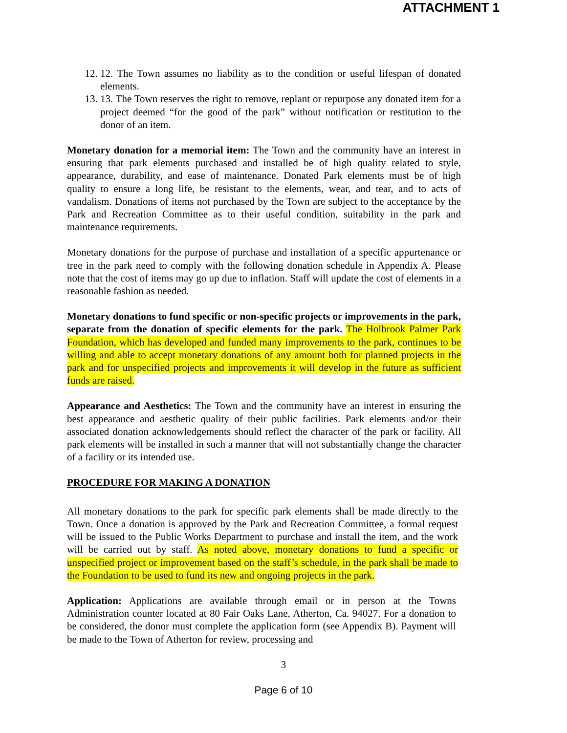ATTACHMENT 1
12. 12. The Town assumes no liability as to the condition or useful lifespan of donated elements.
13. 13. The Town reserves the right to remove, replant or repurpose any donated item for a project deemed “for the good of the park” without notification or restitution to the donor of an item.
Monetary donation for a memorial item: The Town and the community have an interest in ensuring that park elements purchased and installed be of high quality related to style, appearance, durability, and ease of maintenance. Donated Park elements must be of high quality to ensure a long life, be resistant to the elements, wear, and tear, and to acts of vandalism. Donations of items not purchased by the Town are subject to the acceptance by the Park and Recreation Committee as to their useful condition, suitability in the park and maintenance requirements.
Monetary donations for the purpose of purchase and installation of a specific appurtenance or tree in the park need to comply with the following donation schedule in Appendix A. Please note that the cost of items may go up due to inflation. Staff will update the cost of elements in a reasonable fashion as needed.
Monetary donations to fund specific or non-specific projects or improvements in the park, separate from the donation of specific elements for the park. The Holbrook Palmer Park Foundation, which has developed and funded many improvements to the park, continues to be willing and able to accept monetary donations of any amount both for planned projects in the park and for unspecified projects and improvements it will develop in the future as sufficient funds are raised.
Appearance and Aesthetics: The Town and the community have an interest in ensuring the best appearance and aesthetic quality of their public facilities. Park elements and/or their associated donation acknowledgements should reflect the character of the park or facility. All park elements will be installed in such a manner that will not substantially change the character of a facility or its intended use.
PROCEDURE FOR MAKING A DONATION
All monetary donations to the park for specific park elements shall be made directly to the Town. Once a donation is approved by the Park and Recreation Committee, a formal request will be issued to the Public Works Department to purchase and install the item, and the work will be carried out by staff. As noted above, monetary donations to fund a specific or unspecified project or improvement based on the staff’s schedule, in the park shall be made to the Foundation to be used to fund its new and ongoing projects in the park.
Application: Applications are available through email or in person at the Towns Administration counter located at 80 Fair Oaks Lane, Atherton, Ca. 94027. For a donation to be considered, the donor must complete the application form (see Appendix B). Payment will be made to the Town of Atherton for review, processing and
3
Page 6 of 10